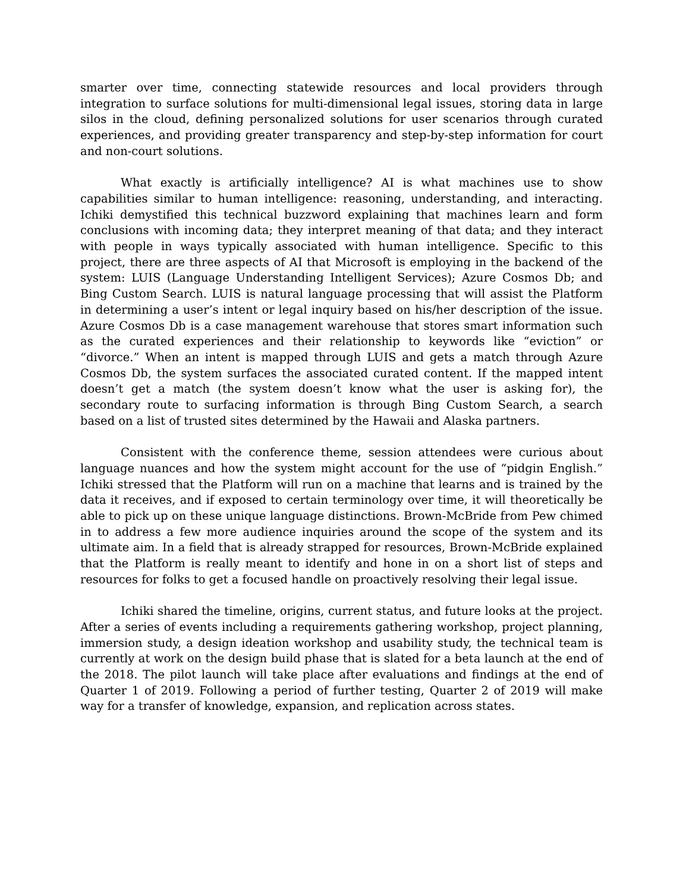smarter over time, connecting statewide resources and local providers through integration to surface solutions for multi-dimensional legal issues, storing data in large silos in the cloud, defining personalized solutions for user scenarios through curated experiences, and providing greater transparency and step-by-step information for court and non-court solutions.
What exactly is artificially intelligence? AI is what machines use to show capabilities similar to human intelligence: reasoning, understanding, and interacting. Ichiki demystified this technical buzzword explaining that machines learn and form conclusions with incoming data; they interpret meaning of that data; and they interact with people in ways typically associated with human intelligence. Specific to this project, there are three aspects of AI that Microsoft is employing in the backend of the system: LUIS (Language Understanding Intelligent Services); Azure Cosmos Db; and Bing Custom Search. LUIS is natural language processing that will assist the Platform in determining a user’s intent or legal inquiry based on his/her description of the issue. Azure Cosmos Db is a case management warehouse that stores smart information such as the curated experiences and their relationship to keywords like “eviction” or “divorce.” When an intent is mapped through LUIS and gets a match through Azure Cosmos Db, the system surfaces the associated curated content. If the mapped intent doesn’t get a match (the system doesn’t know what the user is asking for), the secondary route to surfacing information is through Bing Custom Search, a search based on a list of trusted sites determined by the Hawaii and Alaska partners.
Consistent with the conference theme, session attendees were curious about language nuances and how the system might account for the use of “pidgin English.” Ichiki stressed that the Platform will run on a machine that learns and is trained by the data it receives, and if exposed to certain terminology over time, it will theoretically be able to pick up on these unique language distinctions. Brown-McBride from Pew chimed in to address a few more audience inquiries around the scope of the system and its ultimate aim. In a field that is already strapped for resources, Brown-McBride explained that the Platform is really meant to identify and hone in on a short list of steps and resources for folks to get a focused handle on proactively resolving their legal issue.
Ichiki shared the timeline, origins, current status, and future looks at the project. After a series of events including a requirements gathering workshop, project planning, immersion study, a design ideation workshop and usability study, the technical team is currently at work on the design build phase that is slated for a beta launch at the end of the 2018. The pilot launch will take place after evaluations and findings at the end of Quarter 1 of 2019. Following a period of further testing, Quarter 2 of 2019 will make way for a transfer of knowledge, expansion, and replication across states.